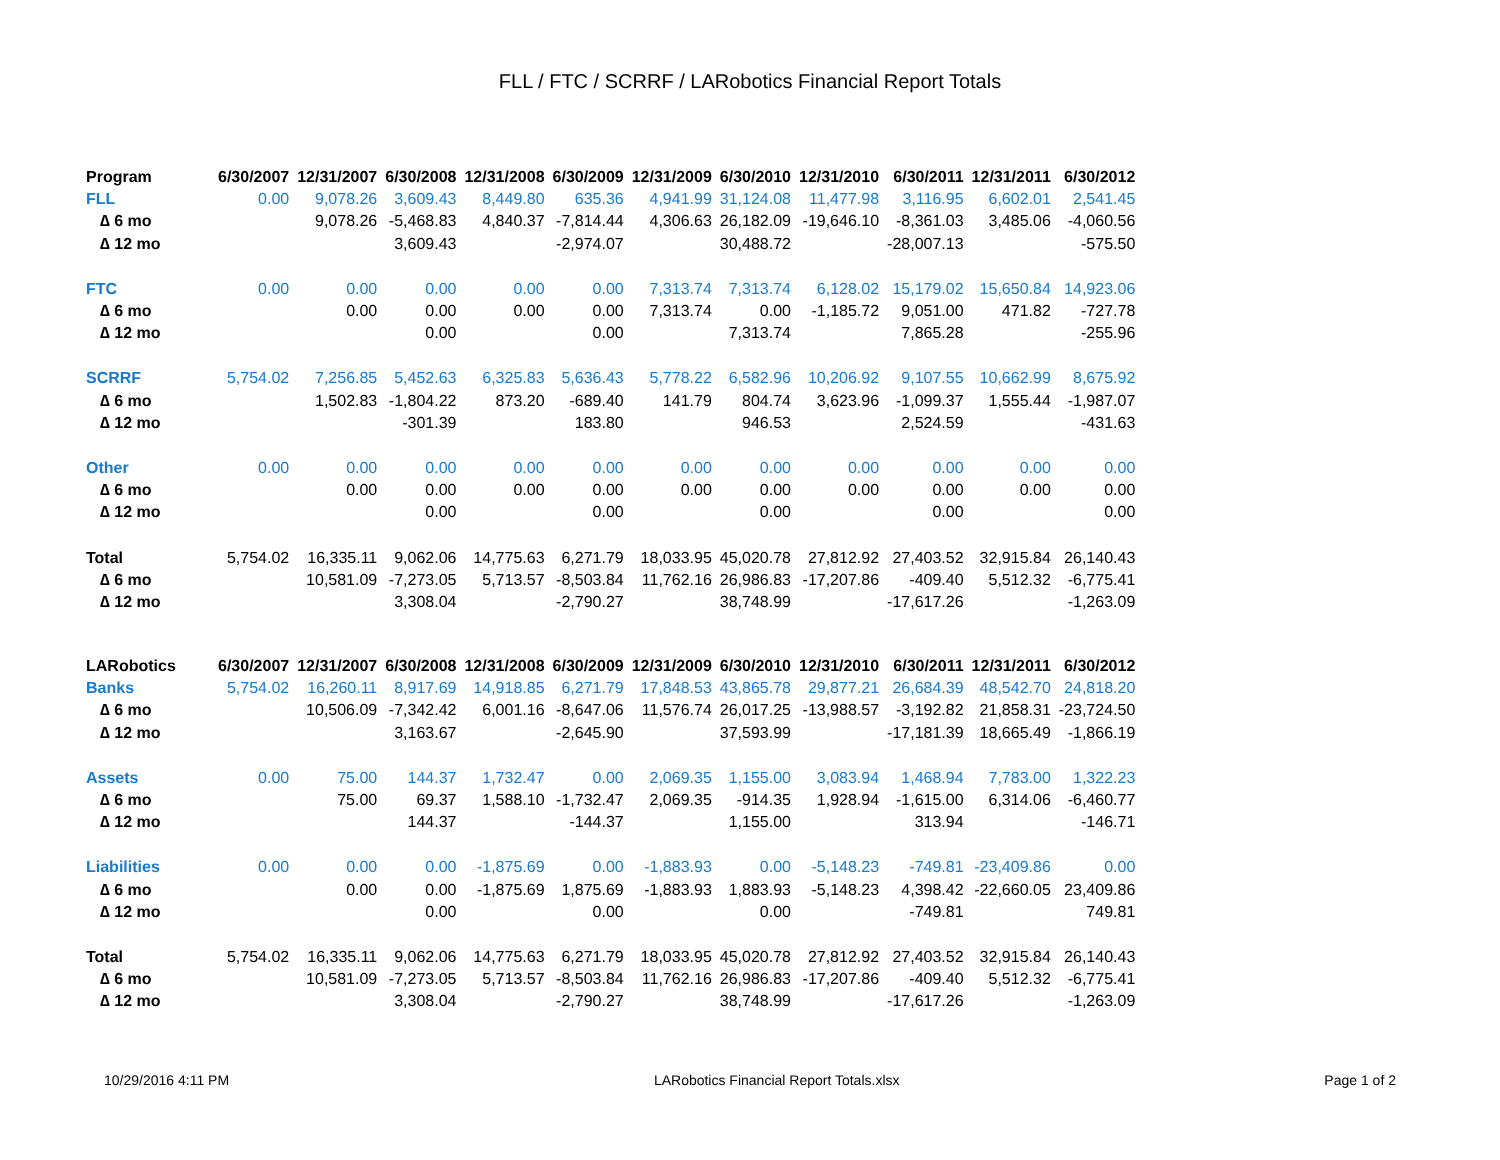FLL / FTC / SCRRF / LARobotics Financial Report Totals
| Program | 6/30/2007 | 12/31/2007 | 6/30/2008 | 12/31/2008 | 6/30/2009 | 12/31/2009 | 6/30/2010 | 12/31/2010 | 6/30/2011 | 12/31/2011 | 6/30/2012 |
| --- | --- | --- | --- | --- | --- | --- | --- | --- | --- | --- | --- |
| FLL | 0.00 | 9,078.26 | 3,609.43 | 8,449.80 | 635.36 | 4,941.99 | 31,124.08 | 11,477.98 | 3,116.95 | 6,602.01 | 2,541.45 |
| ∆ 6 mo | | 9,078.26 | -5,468.83 | 4,840.37 | -7,814.44 | 4,306.63 | 26,182.09 | -19,646.10 | -8,361.03 | 3,485.06 | -4,060.56 |
| ∆ 12 mo | | | 3,609.43 | | -2,974.07 | | 30,488.72 | | -28,007.13 | | -575.50 |
| FTC | 0.00 | 0.00 | 0.00 | 0.00 | 0.00 | 7,313.74 | 7,313.74 | 6,128.02 | 15,179.02 | 15,650.84 | 14,923.06 |
| ∆ 6 mo | | 0.00 | 0.00 | 0.00 | 0.00 | 7,313.74 | 0.00 | -1,185.72 | 9,051.00 | 471.82 | -727.78 |
| ∆ 12 mo | | | 0.00 | | 0.00 | | 7,313.74 | | 7,865.28 | | -255.96 |
| SCRRF | 5,754.02 | 7,256.85 | 5,452.63 | 6,325.83 | 5,636.43 | 5,778.22 | 6,582.96 | 10,206.92 | 9,107.55 | 10,662.99 | 8,675.92 |
| ∆ 6 mo | | 1,502.83 | -1,804.22 | 873.20 | -689.40 | 141.79 | 804.74 | 3,623.96 | -1,099.37 | 1,555.44 | -1,987.07 |
| ∆ 12 mo | | | -301.39 | | 183.80 | | 946.53 | | 2,524.59 | | -431.63 |
| Other | 0.00 | 0.00 | 0.00 | 0.00 | 0.00 | 0.00 | 0.00 | 0.00 | 0.00 | 0.00 | 0.00 |
| ∆ 6 mo | | 0.00 | 0.00 | 0.00 | 0.00 | 0.00 | 0.00 | 0.00 | 0.00 | 0.00 | 0.00 |
| ∆ 12 mo | | | 0.00 | | 0.00 | | 0.00 | | 0.00 | | 0.00 |
| Total | 5,754.02 | 16,335.11 | 9,062.06 | 14,775.63 | 6,271.79 | 18,033.95 | 45,020.78 | 27,812.92 | 27,403.52 | 32,915.84 | 26,140.43 |
| ∆ 6 mo | | 10,581.09 | -7,273.05 | 5,713.57 | -8,503.84 | 11,762.16 | 26,986.83 | -17,207.86 | -409.40 | 5,512.32 | -6,775.41 |
| ∆ 12 mo | | | 3,308.04 | | -2,790.27 | | 38,748.99 | | -17,617.26 | | -1,263.09 |
| LARobotics | 6/30/2007 | 12/31/2007 | 6/30/2008 | 12/31/2008 | 6/30/2009 | 12/31/2009 | 6/30/2010 | 12/31/2010 | 6/30/2011 | 12/31/2011 | 6/30/2012 |
| Banks | 5,754.02 | 16,260.11 | 8,917.69 | 14,918.85 | 6,271.79 | 17,848.53 | 43,865.78 | 29,877.21 | 26,684.39 | 48,542.70 | 24,818.20 |
| ∆ 6 mo | | 10,506.09 | -7,342.42 | 6,001.16 | -8,647.06 | 11,576.74 | 26,017.25 | -13,988.57 | -3,192.82 | 21,858.31 | -23,724.50 |
| ∆ 12 mo | | | 3,163.67 | | -2,645.90 | | 37,593.99 | | -17,181.39 | 18,665.49 | -1,866.19 |
| Assets | 0.00 | 75.00 | 144.37 | 1,732.47 | 0.00 | 2,069.35 | 1,155.00 | 3,083.94 | 1,468.94 | 7,783.00 | 1,322.23 |
| ∆ 6 mo | | 75.00 | 69.37 | 1,588.10 | -1,732.47 | 2,069.35 | -914.35 | 1,928.94 | -1,615.00 | 6,314.06 | -6,460.77 |
| ∆ 12 mo | | | 144.37 | | -144.37 | | 1,155.00 | | 313.94 | | -146.71 |
| Liabilities | 0.00 | 0.00 | 0.00 | -1,875.69 | 0.00 | -1,883.93 | 0.00 | -5,148.23 | -749.81 | -23,409.86 | 0.00 |
| ∆ 6 mo | | 0.00 | 0.00 | -1,875.69 | 1,875.69 | -1,883.93 | 1,883.93 | -5,148.23 | 4,398.42 | -22,660.05 | 23,409.86 |
| ∆ 12 mo | | | 0.00 | | 0.00 | | 0.00 | | -749.81 | | 749.81 |
| Total | 5,754.02 | 16,335.11 | 9,062.06 | 14,775.63 | 6,271.79 | 18,033.95 | 45,020.78 | 27,812.92 | 27,403.52 | 32,915.84 | 26,140.43 |
| ∆ 6 mo | | 10,581.09 | -7,273.05 | 5,713.57 | -8,503.84 | 11,762.16 | 26,986.83 | -17,207.86 | -409.40 | 5,512.32 | -6,775.41 |
| ∆ 12 mo | | | 3,308.04 | | -2,790.27 | | 38,748.99 | | -17,617.26 | | -1,263.09 |
10/29/2016 4:11 PM LARobotics Financial Report Totals.xlsx Page 1 of 2